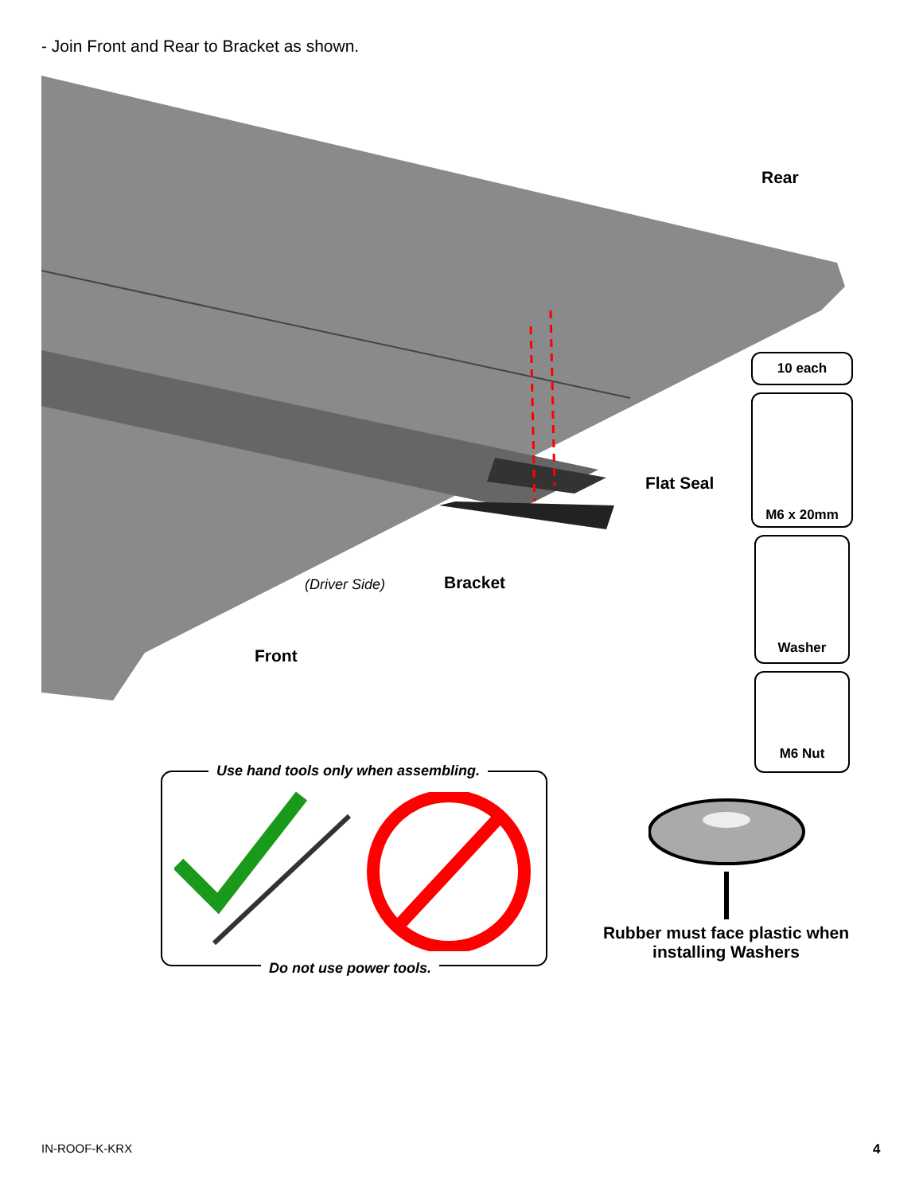- Join Front and Rear to Bracket as shown.
Rear
Flat Seal
Bracket
(Driver Side)
Front
10 each
M6 x 20mm
Washer
M6 Nut
Use hand tools only when assembling.
Do not use power tools.
Rubber must face plastic when installing Washers
IN-ROOF-K-KRX 4